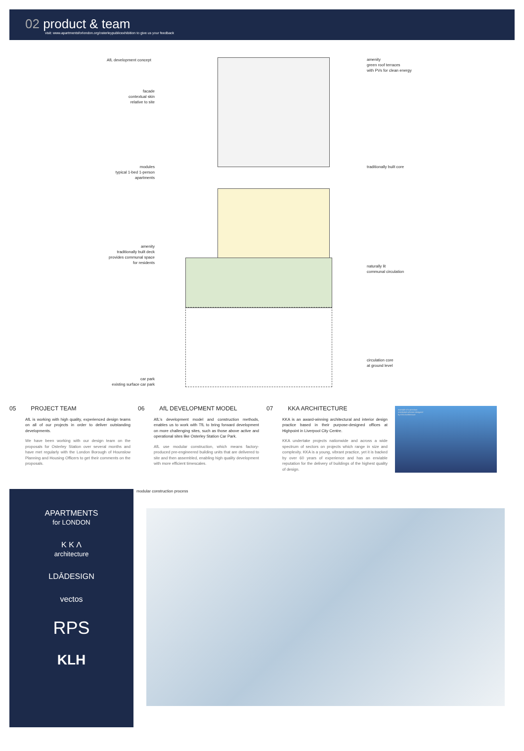02 product & team
visit: www.apartmentsforlondon.org/osterleypublicexhibition to give us your feedback
AfL development concept
amenity
green roof terraces
with PVs for clean energy
facade
contextual skin
relative to site
modules
typical 1-bed 1-person
apartments
traditionally built core
amenity
traditionally built deck
provides communal space
for residents
naturally lit
communal circulation
circulation core
at ground level
car park
existing surface car park
05 PROJECT TEAM
AfL is working with high quality, experienced design teams on all of our projects in order to deliver outstanding developments.
We have been working with our design team on the proposals for Osterley Station over several months and have met regularly with the London Borough of Hounslow Planning and Housing Officers to get their comments on the proposals.
06 AfL DEVELOPMENT MODEL
AfL’s development model and construction methods, enables us to work with TfL to bring forward development on more challenging sites, such as those above active and operational sites like Osterley Station Car Park.
AfL use modular construction, which means factory-produced pre-engineered building units that are delivered to site and then assembled, enabling high quality development with more efficient timescales.
07 KKA ARCHITECTURE
KKA is an award-winning architectural and interior design practice based in their purpose-designed offices at Highpoint in Liverpool City Centre.
KKA undertake projects nationwide and across a wide spectrum of sectors on projects which range in size and complexity. KKA is a young, vibrant practice, yet it is backed by over 60 years of experience and has an enviable reputation for the delivery of buildings of the highest quality of design.
example of a previous
residential scheme designed
by KKA Architecture
APARTMENTS
for LONDON
K K Λ
architecture
LDĀDESIGN
vectos
RPS
KLH
modular construction process